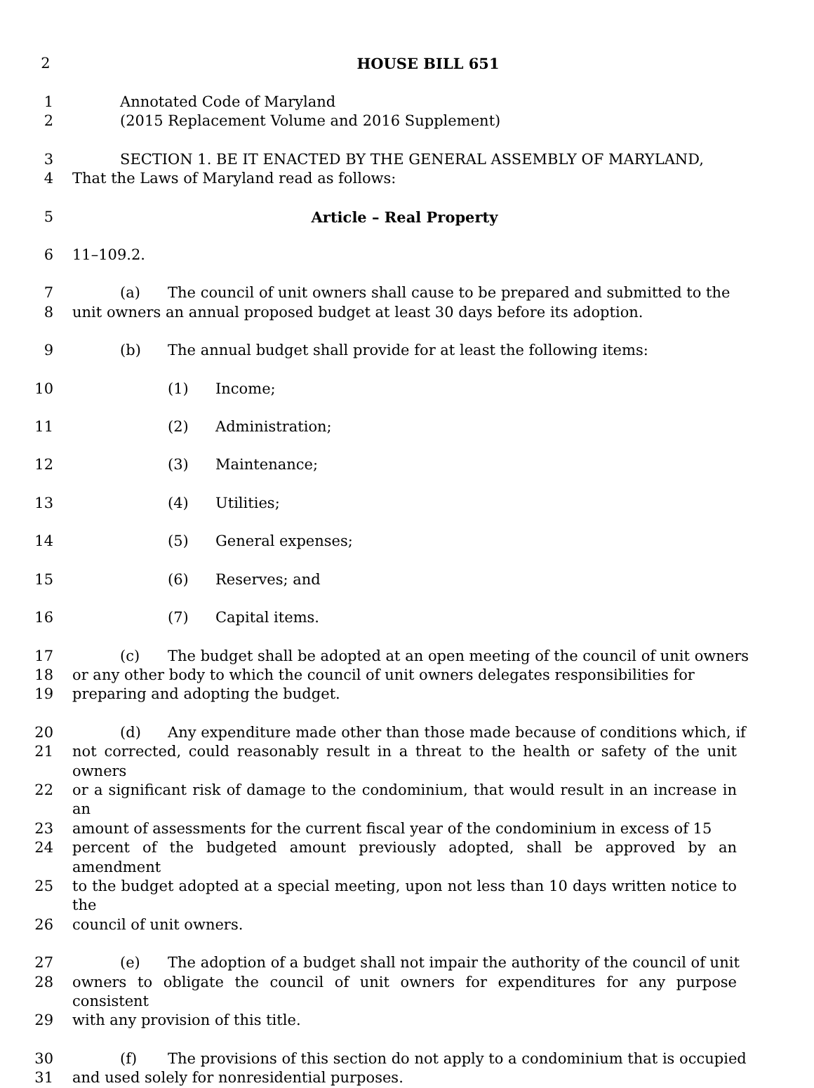2 HOUSE BILL 651
1 Annotated Code of Maryland
2 (2015 Replacement Volume and 2016 Supplement)
3 SECTION 1. BE IT ENACTED BY THE GENERAL ASSEMBLY OF MARYLAND,
4 That the Laws of Maryland read as follows:
5 Article – Real Property
6 11–109.2.
7 (a) The council of unit owners shall cause to be prepared and submitted to the
8 unit owners an annual proposed budget at least 30 days before its adoption.
9 (b) The annual budget shall provide for at least the following items:
10 (1) Income;
11 (2) Administration;
12 (3) Maintenance;
13 (4) Utilities;
14 (5) General expenses;
15 (6) Reserves; and
16 (7) Capital items.
17 (c) The budget shall be adopted at an open meeting of the council of unit owners
18 or any other body to which the council of unit owners delegates responsibilities for
19 preparing and adopting the budget.
20 (d) Any expenditure made other than those made because of conditions which, if
21 not corrected, could reasonably result in a threat to the health or safety of the unit owners
22 or a significant risk of damage to the condominium, that would result in an increase in an
23 amount of assessments for the current fiscal year of the condominium in excess of 15
24 percent of the budgeted amount previously adopted, shall be approved by an amendment
25 to the budget adopted at a special meeting, upon not less than 10 days written notice to the
26 council of unit owners.
27 (e) The adoption of a budget shall not impair the authority of the council of unit
28 owners to obligate the council of unit owners for expenditures for any purpose consistent
29 with any provision of this title.
30 (f) The provisions of this section do not apply to a condominium that is occupied
31 and used solely for nonresidential purposes.